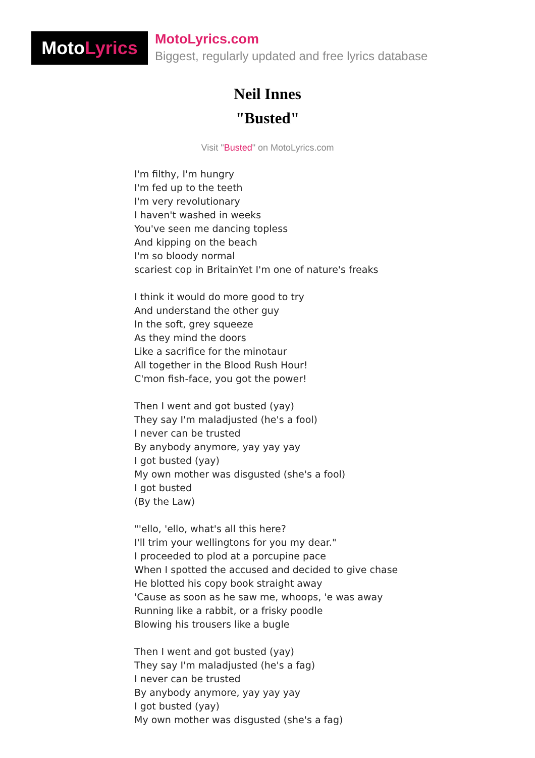Moto Lyrics
MotoLyrics.com
Biggest, regularly updated and free lyrics database
Neil Innes
"Busted"
Visit "Busted" on MotoLyrics.com
I'm filthy, I'm hungry
I'm fed up to the teeth
I'm very revolutionary
I haven't washed in weeks
You've seen me dancing topless
And kipping on the beach
I'm so bloody normal
scariest cop in BritainYet I'm one of nature's freaks
I think it would do more good to try
And understand the other guy
In the soft, grey squeeze
As they mind the doors
Like a sacrifice for the minotaur
All together in the Blood Rush Hour!
C'mon fish-face, you got the power!
Then I went and got busted (yay)
They say I'm maladjusted (he's a fool)
I never can be trusted
By anybody anymore, yay yay yay
I got busted (yay)
My own mother was disgusted (she's a fool)
I got busted
(By the Law)
"'ello, 'ello, what's all this here?
I'll trim your wellingtons for you my dear."
I proceeded to plod at a porcupine pace
When I spotted the accused and decided to give chase
He blotted his copy book straight away
'Cause as soon as he saw me, whoops, 'e was away
Running like a rabbit, or a frisky poodle
Blowing his trousers like a bugle
Then I went and got busted (yay)
They say I'm maladjusted (he's a fag)
I never can be trusted
By anybody anymore, yay yay yay
I got busted (yay)
My own mother was disgusted (she's a fag)